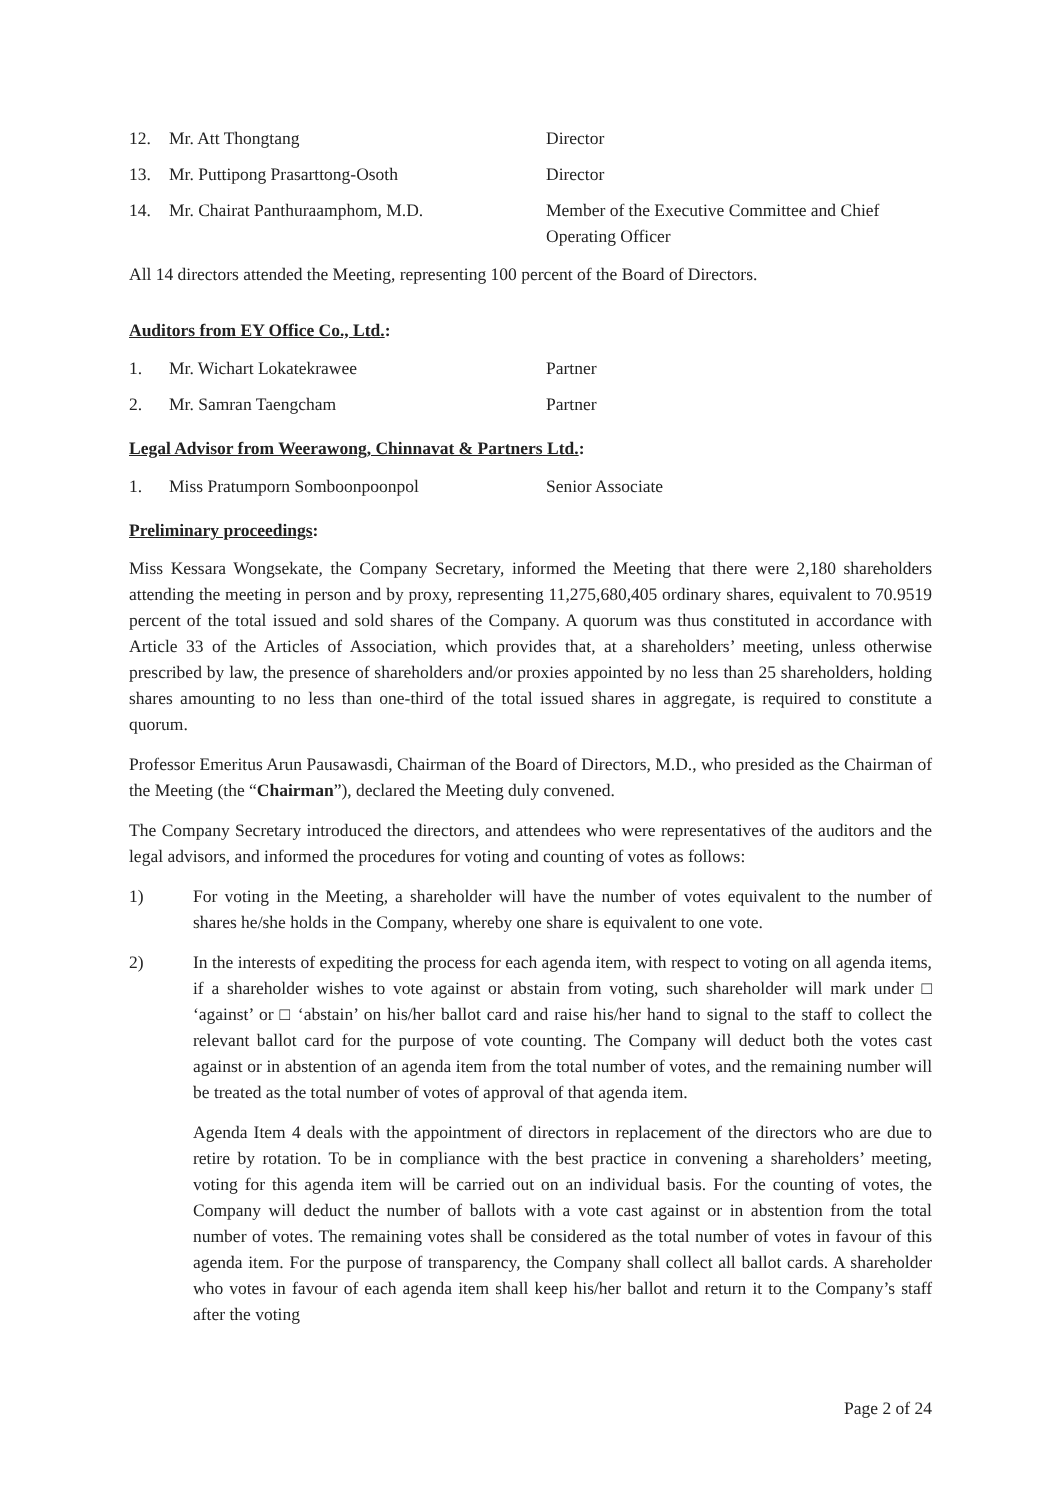12. Mr. Att Thongtang Director
13. Mr. Puttipong Prasarttong-Osoth Director
14. Mr. Chairat Panthuraamphom, M.D. Member of the Executive Committee and Chief Operating Officer
All 14 directors attended the Meeting, representing 100 percent of the Board of Directors.
Auditors from EY Office Co., Ltd.:
1. Mr. Wichart Lokatekrawee Partner
2. Mr. Samran Taengcham Partner
Legal Advisor from Weerawong, Chinnavat & Partners Ltd.:
1. Miss Pratumporn Somboonpoonpol Senior Associate
Preliminary proceedings:
Miss Kessara Wongsekate, the Company Secretary, informed the Meeting that there were 2,180 shareholders attending the meeting in person and by proxy, representing 11,275,680,405 ordinary shares, equivalent to 70.9519 percent of the total issued and sold shares of the Company. A quorum was thus constituted in accordance with Article 33 of the Articles of Association, which provides that, at a shareholders’ meeting, unless otherwise prescribed by law, the presence of shareholders and/or proxies appointed by no less than 25 shareholders, holding shares amounting to no less than one-third of the total issued shares in aggregate, is required to constitute a quorum.
Professor Emeritus Arun Pausawasdi, Chairman of the Board of Directors, M.D., who presided as the Chairman of the Meeting (the “Chairman”), declared the Meeting duly convened.
The Company Secretary introduced the directors, and attendees who were representatives of the auditors and the legal advisors, and informed the procedures for voting and counting of votes as follows:
1) For voting in the Meeting, a shareholder will have the number of votes equivalent to the number of shares he/she holds in the Company, whereby one share is equivalent to one vote.
2) In the interests of expediting the process for each agenda item, with respect to voting on all agenda items, if a shareholder wishes to vote against or abstain from voting, such shareholder will mark under □ ‘against’ or □ ‘abstain’ on his/her ballot card and raise his/her hand to signal to the staff to collect the relevant ballot card for the purpose of vote counting. The Company will deduct both the votes cast against or in abstention of an agenda item from the total number of votes, and the remaining number will be treated as the total number of votes of approval of that agenda item.
Agenda Item 4 deals with the appointment of directors in replacement of the directors who are due to retire by rotation. To be in compliance with the best practice in convening a shareholders’ meeting, voting for this agenda item will be carried out on an individual basis. For the counting of votes, the Company will deduct the number of ballots with a vote cast against or in abstention from the total number of votes. The remaining votes shall be considered as the total number of votes in favour of this agenda item. For the purpose of transparency, the Company shall collect all ballot cards. A shareholder who votes in favour of each agenda item shall keep his/her ballot and return it to the Company’s staff after the voting
Page 2 of 24